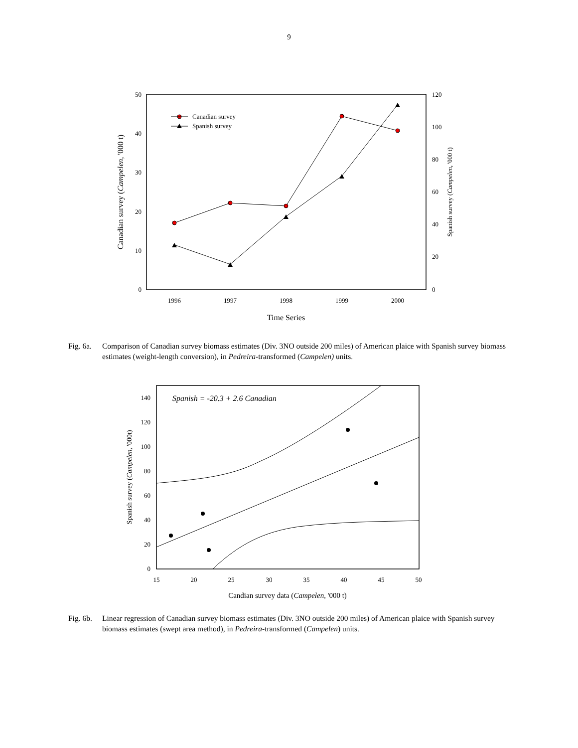9
0
10
20
30
40
50
0
20
40
60
80
100
120
1996
1997
1998
1999
2000
Time Series
Canadian survey (Campelen, '000 t)
Spanish survey (Campelen, '000 t)
Canadian survey
Spanish survey
Fig. 6a. Comparison of Canadian survey biomass estimates (Div. 3NO outside 200 miles) of American plaice with Spanish survey biomass estimates (weight-length conversion), in Pedreira-transformed (Campelen) units.
0
20
40
60
80
100
120
140
15
20
25
30
35
40
45
50
Candian survey data (Campelen, '000 t)
Spanish survey (Campelen, '000t)
Spanish = -20.3 + 2.6 Canadian
Fig. 6b. Linear regression of Canadian survey biomass estimates (Div. 3NO outside 200 miles) of American plaice with Spanish survey biomass estimates (swept area method), in Pedreira-transformed (Campelen) units.